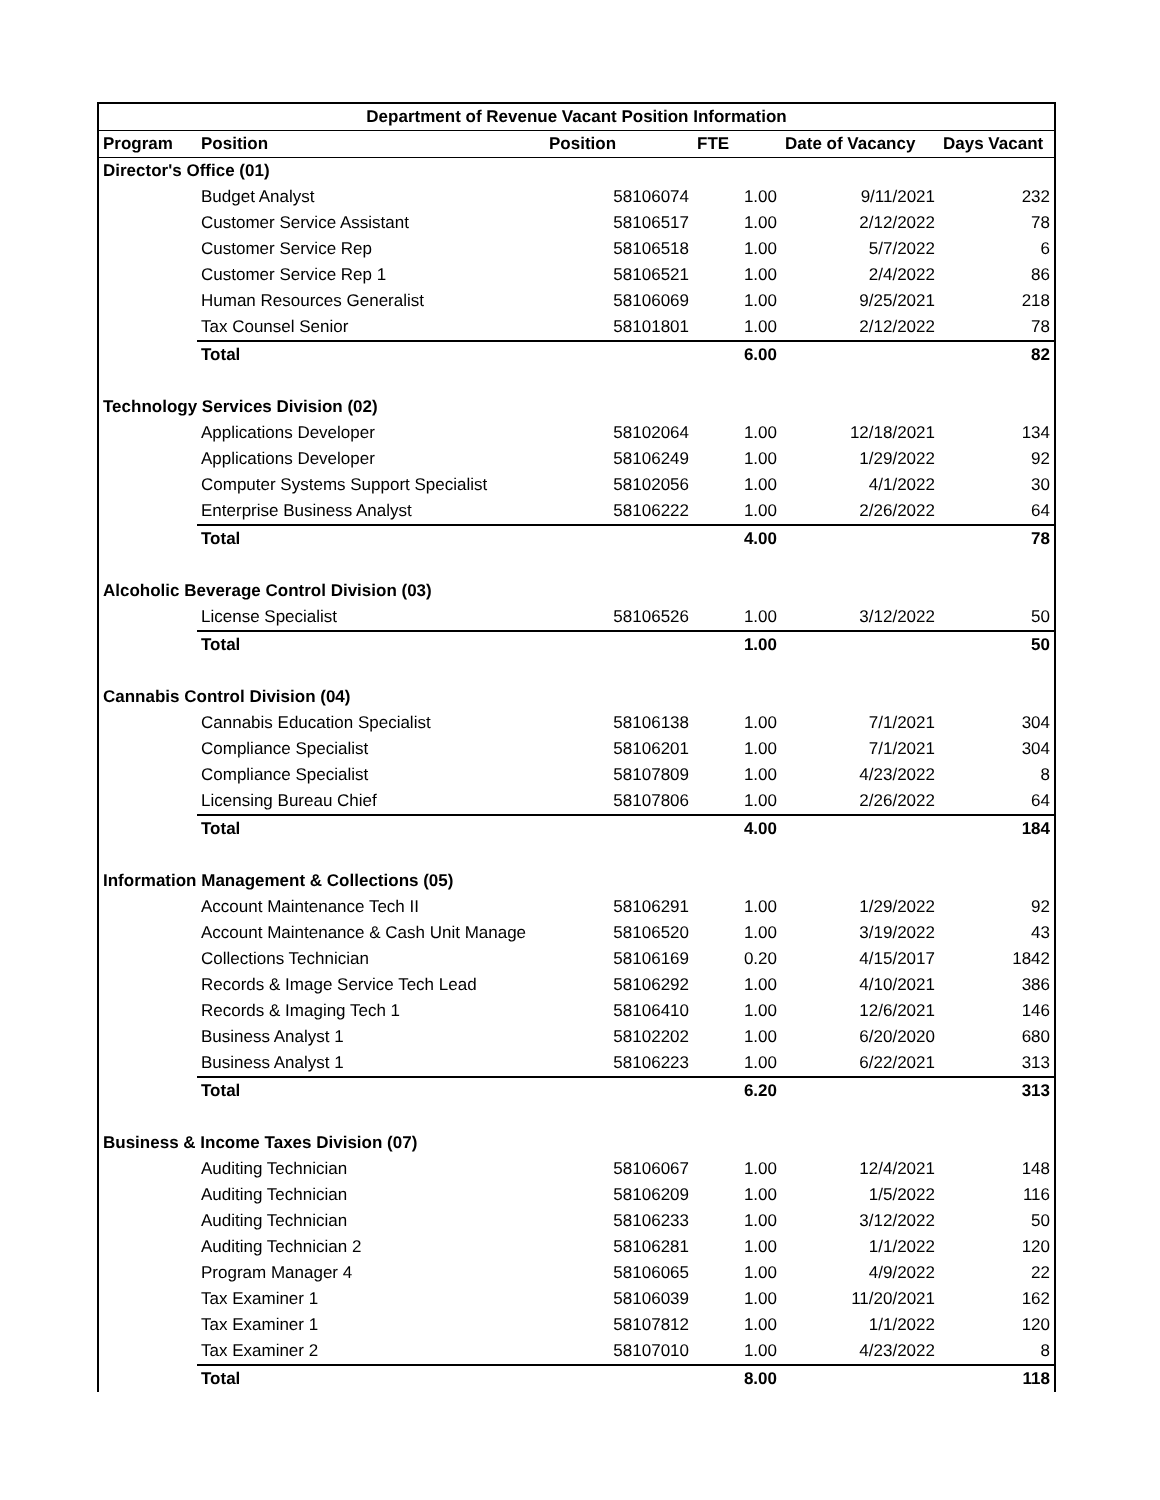| Department of Revenue Vacant Position Information | | | | | |
| --- | --- | --- | --- | --- | --- |
| Program | Position | Position | FTE | Date of Vacancy | Days Vacant |
| Director's Office (01) | | | | | |
| | Budget Analyst | 58106074 | 1.00 | 9/11/2021 | 232 |
| | Customer Service Assistant | 58106517 | 1.00 | 2/12/2022 | 78 |
| | Customer Service Rep | 58106518 | 1.00 | 5/7/2022 | 6 |
| | Customer Service Rep 1 | 58106521 | 1.00 | 2/4/2022 | 86 |
| | Human Resources Generalist | 58106069 | 1.00 | 9/25/2021 | 218 |
| | Tax Counsel Senior | 58101801 | 1.00 | 2/12/2022 | 78 |
| | Total | | 6.00 | | 82 |
| Technology Services Division (02) | | | | | |
| | Applications Developer | 58102064 | 1.00 | 12/18/2021 | 134 |
| | Applications Developer | 58106249 | 1.00 | 1/29/2022 | 92 |
| | Computer Systems Support Specialist | 58102056 | 1.00 | 4/1/2022 | 30 |
| | Enterprise Business Analyst | 58106222 | 1.00 | 2/26/2022 | 64 |
| | Total | | 4.00 | | 78 |
| Alcoholic Beverage Control Division (03) | | | | | |
| | License Specialist | 58106526 | 1.00 | 3/12/2022 | 50 |
| | Total | | 1.00 | | 50 |
| Cannabis Control Division (04) | | | | | |
| | Cannabis Education Specialist | 58106138 | 1.00 | 7/1/2021 | 304 |
| | Compliance Specialist | 58106201 | 1.00 | 7/1/2021 | 304 |
| | Compliance Specialist | 58107809 | 1.00 | 4/23/2022 | 8 |
| | Licensing Bureau Chief | 58107806 | 1.00 | 2/26/2022 | 64 |
| | Total | | 4.00 | | 184 |
| Information Management & Collections (05) | | | | | |
| | Account Maintenance Tech II | 58106291 | 1.00 | 1/29/2022 | 92 |
| | Account Maintenance & Cash Unit Manage | 58106520 | 1.00 | 3/19/2022 | 43 |
| | Collections Technician | 58106169 | 0.20 | 4/15/2017 | 1842 |
| | Records & Image Service Tech Lead | 58106292 | 1.00 | 4/10/2021 | 386 |
| | Records & Imaging Tech 1 | 58106410 | 1.00 | 12/6/2021 | 146 |
| | Business Analyst 1 | 58102202 | 1.00 | 6/20/2020 | 680 |
| | Business Analyst 1 | 58106223 | 1.00 | 6/22/2021 | 313 |
| | Total | | 6.20 | | 313 |
| Business & Income Taxes Division (07) | | | | | |
| | Auditing Technician | 58106067 | 1.00 | 12/4/2021 | 148 |
| | Auditing Technician | 58106209 | 1.00 | 1/5/2022 | 116 |
| | Auditing Technician | 58106233 | 1.00 | 3/12/2022 | 50 |
| | Auditing Technician 2 | 58106281 | 1.00 | 1/1/2022 | 120 |
| | Program Manager 4 | 58106065 | 1.00 | 4/9/2022 | 22 |
| | Tax Examiner 1 | 58106039 | 1.00 | 11/20/2021 | 162 |
| | Tax Examiner 1 | 58107812 | 1.00 | 1/1/2022 | 120 |
| | Tax Examiner 2 | 58107010 | 1.00 | 4/23/2022 | 8 |
| | Total | | 8.00 | | 118 |